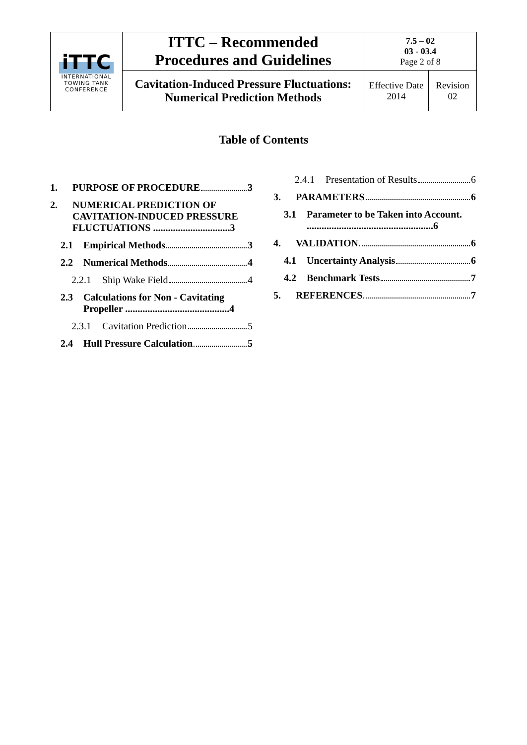| iTTC INTERNATIONAL TOWING TANK CONFERENCE | ITTC – Recommended Procedures and Guidelines | 7.5 – 02 03 - 03.4 Page 2 of 8 | |
| | Cavitation-Induced Pressure Fluctuations: Numerical Prediction Methods | Effective Date 2014 | Revision 02 |
Table of Contents
1. PURPOSE OF PROCEDURE 3
2. NUMERICAL PREDICTION OF CAVITATION-INDUCED PRESSURE FLUCTUATIONS ...............................3
2.1 Empirical Methods 3
2.2 Numerical Methods 4
2.2.1 Ship Wake Field 4
2.3 Calculations for Non - Cavitating Propeller ..........................................4
2.3.1 Cavitation Prediction 5
2.4 Hull Pressure Calculation 5
2.4.1 Presentation of Results 6
3. PARAMETERS 6
3.1 Parameter to be Taken into Account. ...................................................6
4. VALIDATION 6
4.1 Uncertainty Analysis 6
4.2 Benchmark Tests 7
5. REFERENCES 7